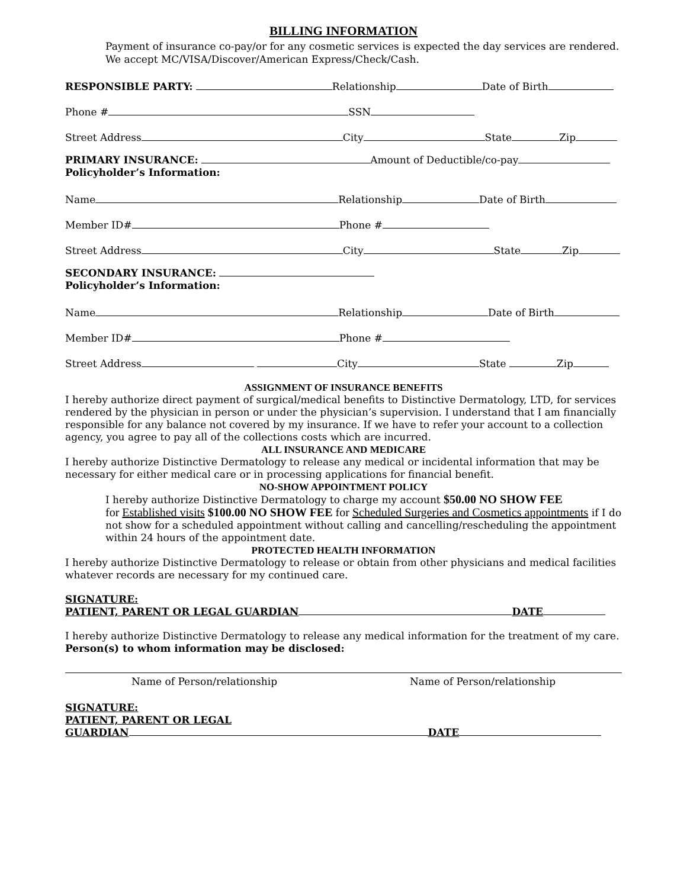BILLING INFORMATION
Payment of insurance co-pay/or for any cosmetic services is expected the day services are rendered. We accept MC/VISA/Discover/American Express/Check/Cash.
RESPONSIBLE PARTY: Relationship Date of Birth
Phone # SSN
Street Address City State Zip
PRIMARY INSURANCE: Amount of Deductible/co-pay
Policyholder’s Information:
Name Relationship Date of Birth
Member ID# Phone #
Street Address City State Zip
SECONDARY INSURANCE:
Policyholder’s Information:
Name Relationship Date of Birth
Member ID# Phone #
Street Address City State Zip
ASSIGNMENT OF INSURANCE BENEFITS
I hereby authorize direct payment of surgical/medical benefits to Distinctive Dermatology, LTD, for services rendered by the physician in person or under the physician’s supervision. I understand that I am financially responsible for any balance not covered by my insurance. If we have to refer your account to a collection agency, you agree to pay all of the collections costs which are incurred.
ALL INSURANCE AND MEDICARE
I hereby authorize Distinctive Dermatology to release any medical or incidental information that may be necessary for either medical care or in processing applications for financial benefit.
NO-SHOW APPOINTMENT POLICY
I hereby authorize Distinctive Dermatology to charge my account $50.00 NO SHOW FEE
for Established visits $100.00 NO SHOW FEE for Scheduled Surgeries and Cosmetics appointments if I do not show for a scheduled appointment without calling and cancelling/rescheduling the appointment within 24 hours of the appointment date.
PROTECTED HEALTH INFORMATION
I hereby authorize Distinctive Dermatology to release or obtain from other physicians and medical facilities whatever records are necessary for my continued care.
SIGNATURE:
PATIENT, PARENT OR LEGAL GUARDIAN DATE
I hereby authorize Distinctive Dermatology to release any medical information for the treatment of my care.
Person(s) to whom information may be disclosed:
Name of Person/relationship Name of Person/relationship
SIGNATURE:
PATIENT, PARENT OR LEGAL
GUARDIAN DATE